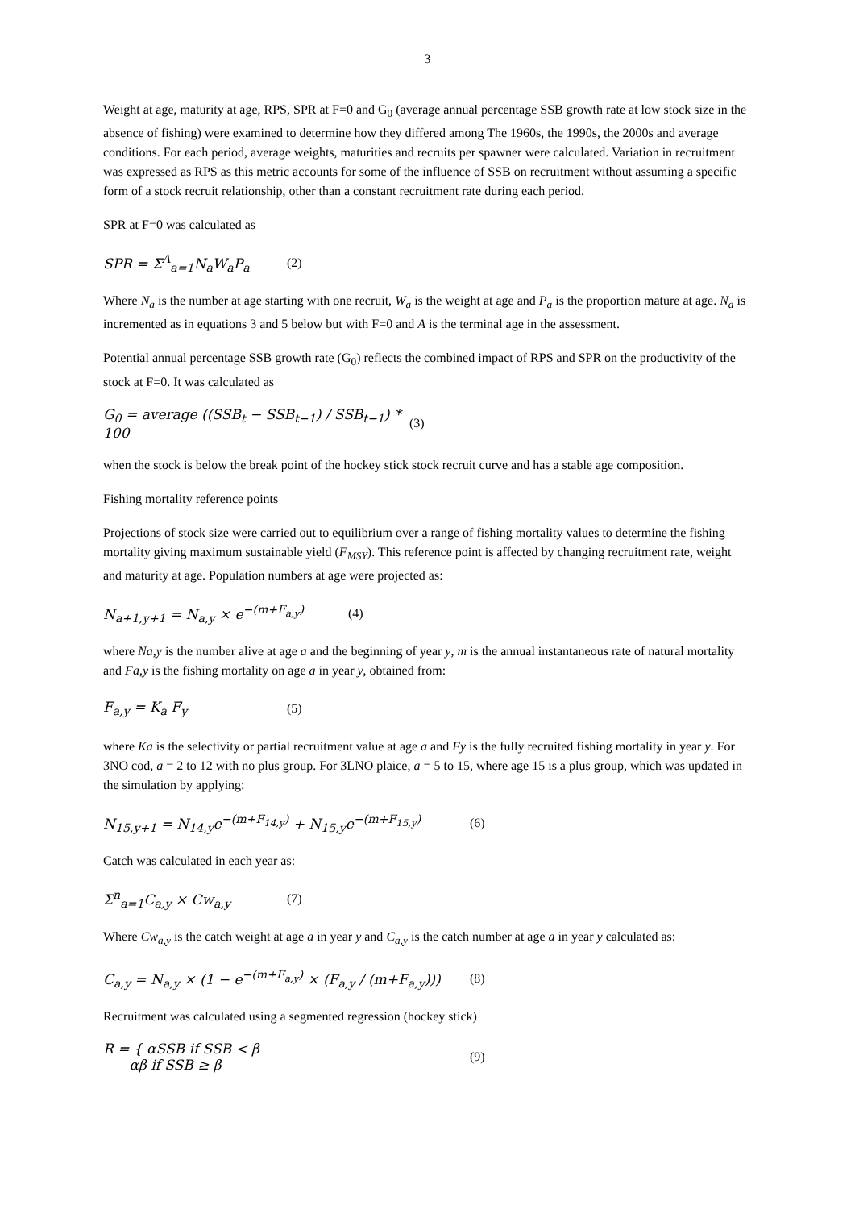3
Weight at age, maturity at age, RPS, SPR at F=0 and G<sub>0</sub> (average annual percentage SSB growth rate at low stock size in the absence of fishing) were examined to determine how they differed among The 1960s, the 1990s, the 2000s and average conditions. For each period, average weights, maturities and recruits per spawner were calculated. Variation in recruitment was expressed as RPS as this metric accounts for some of the influence of SSB on recruitment without assuming a specific form of a stock recruit relationship, other than a constant recruitment rate during each period.
SPR at F=0 was calculated as
SPR = Σ<sup>A</sup><sub>a=1</sub>N<sub>a</sub>W<sub>a</sub>P<sub>a</sub> (2)
Where N<sub>a</sub> is the number at age starting with one recruit, W<sub>a</sub> is the weight at age and P<sub>a</sub> is the proportion mature at age. N<sub>a</sub> is incremented as in equations 3 and 5 below but with F=0 and A is the terminal age in the assessment.
Potential annual percentage SSB growth rate (G<sub>0</sub>) reflects the combined impact of RPS and SPR on the productivity of the stock at F=0. It was calculated as
G<sub>0</sub> = average ((SSB<sub>t</sub> − SSB<sub>t−1</sub>) / SSB<sub>t−1</sub>) * 100 (3)
when the stock is below the break point of the hockey stick stock recruit curve and has a stable age composition.
Fishing mortality reference points
Projections of stock size were carried out to equilibrium over a range of fishing mortality values to determine the fishing mortality giving maximum sustainable yield (F<sub>MSY</sub>). This reference point is affected by changing recruitment rate, weight and maturity at age. Population numbers at age were projected as:
N<sub>a+1,y+1</sub> = N<sub>a,y</sub> × e<sup>−(m+F<sub>a,y</sub>)</sup> (4)
where Na,y is the number alive at age a and the beginning of year y, m is the annual instantaneous rate of natural mortality and Fa,y is the fishing mortality on age a in year y, obtained from:
F<sub>a,y</sub> = K<sub>a</sub> F<sub>y</sub> (5)
where Ka is the selectivity or partial recruitment value at age a and Fy is the fully recruited fishing mortality in year y. For 3NO cod, a = 2 to 12 with no plus group. For 3LNO plaice, a = 5 to 15, where age 15 is a plus group, which was updated in the simulation by applying:
N<sub>15,y+1</sub> = N<sub>14,y</sub>e<sup>−(m+F<sub>14,y</sub>)</sup> + N<sub>15,y</sub>e<sup>−(m+F<sub>15,y</sub>)</sup> (6)
Catch was calculated in each year as:
Σ<sup>n</sup><sub>a=1</sub>C<sub>a,y</sub> × Cw<sub>a,y</sub> (7)
Where Cw<sub>a,y</sub> is the catch weight at age a in year y and C<sub>a,y</sub> is the catch number at age a in year y calculated as:
C<sub>a,y</sub> = N<sub>a,y</sub> × (1 − e<sup>−(m+F<sub>a,y</sub>)</sup> × (F<sub>a,y</sub> / (m+F<sub>a,y</sub>))) (8)
Recruitment was calculated using a segmented regression (hockey stick)
R = { αSSB if SSB < β
αβ if SSB ≥ β (9)